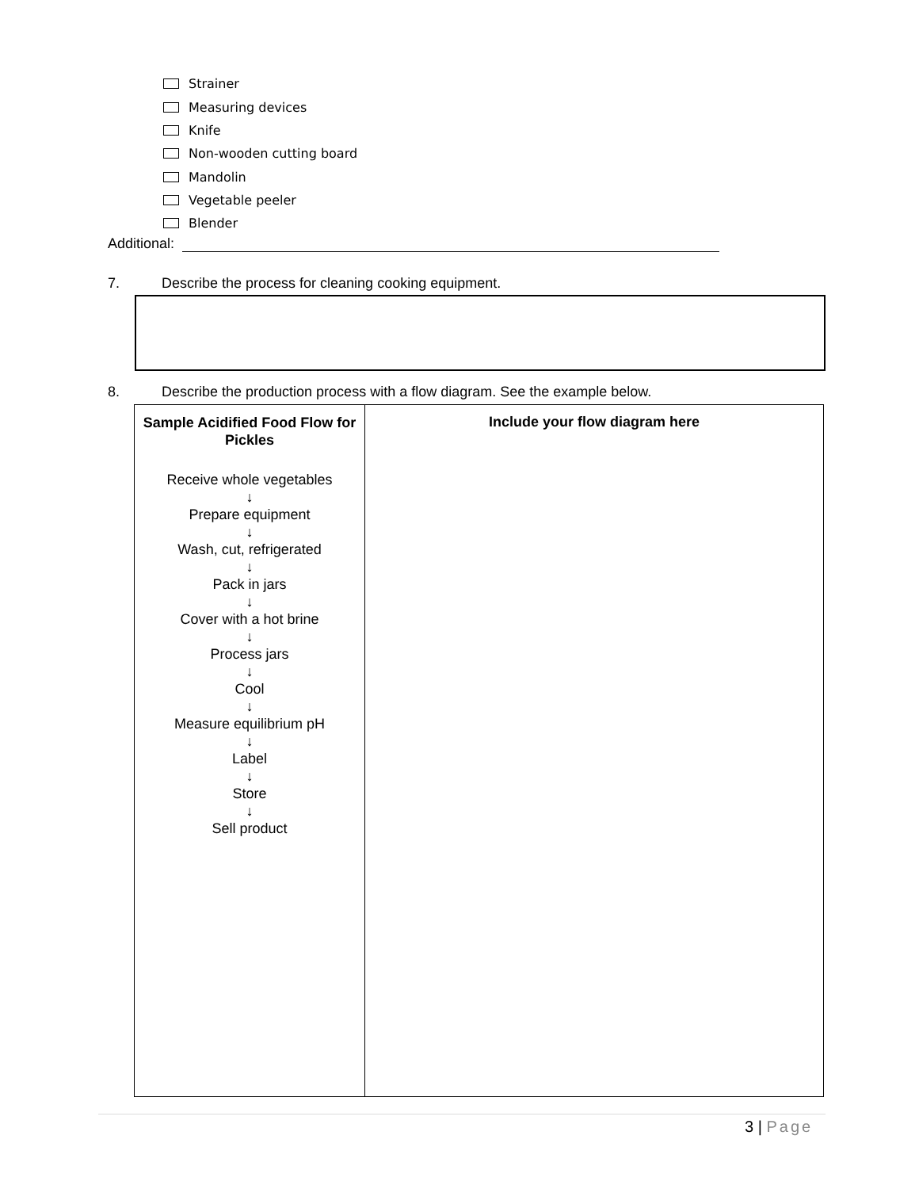Strainer
Measuring devices
Knife
Non-wooden cutting board
Mandolin
Vegetable peeler
Blender
Additional:
7.
Describe the process for cleaning cooking equipment.
8.
Describe the production process with a flow diagram. See the example below.
| Sample Acidified Food Flow for Pickles Receive whole vegetables ↓ Prepare equipment ↓ Wash, cut, refrigerated ↓ Pack in jars ↓ Cover with a hot brine ↓ Process jars ↓ Cool ↓ Measure equilibrium pH ↓ Label ↓ Store ↓ Sell product | Include your flow diagram here |
3 | Page